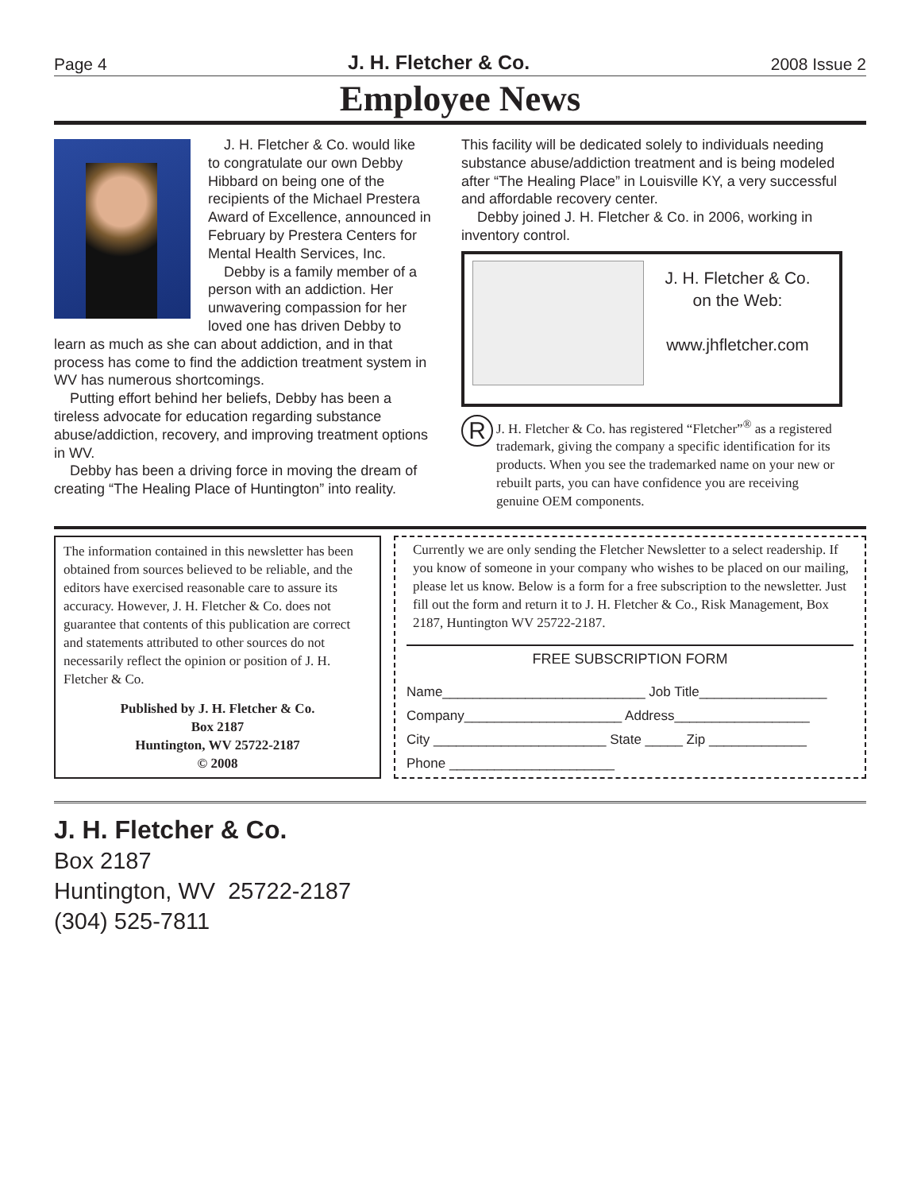Page 4 J. H. Fletcher & Co. 2008 Issue 2
Employee News
J. H. Fletcher & Co. would like to congratulate our own Debby Hibbard on being one of the recipients of the Michael Prestera Award of Excellence, announced in February by Prestera Centers for Mental Health Services, Inc.
Debby is a family member of a person with an addiction. Her unwavering compassion for her loved one has driven Debby to learn as much as she can about addiction, and in that process has come to find the addiction treatment system in WV has numerous shortcomings.
Putting effort behind her beliefs, Debby has been a tireless advocate for education regarding substance abuse/addiction, recovery, and improving treatment options in WV.
Debby has been a driving force in moving the dream of creating “The Healing Place of Huntington” into reality.
This facility will be dedicated solely to individuals needing substance abuse/addiction treatment and is being modeled after “The Healing Place” in Louisville KY, a very successful and affordable recovery center.
Debby joined J. H. Fletcher & Co. in 2006, working in inventory control.
J. H. Fletcher & Co.
on the Web:
www.jhfletcher.com
R
J. H. Fletcher & Co. has registered “Fletcher”<sup>®</sup> as a registered trademark, giving the company a specific identification for its products. When you see the trademarked name on your new or rebuilt parts, you can have confidence you are receiving genuine OEM components.
The information contained in this newsletter has been obtained from sources believed to be reliable, and the editors have exercised reasonable care to assure its accuracy. However, J. H. Fletcher & Co. does not guarantee that contents of this publication are correct and statements attributed to other sources do not necessarily reflect the opinion or position of J. H. Fletcher & Co.
Published by J. H. Fletcher & Co.
Box 2187
Huntington, WV 25722-2187
© 2008
Currently we are only sending the Fletcher Newsletter to a select readership. If you know of someone in your company who wishes to be placed on our mailing, please let us know. Below is a form for a free subscription to the newsletter. Just fill out the form and return it to J. H. Fletcher & Co., Risk Management, Box 2187, Huntington WV 25722-2187.
FREE SUBSCRIPTION FORM
Name___________________________ Job Title_________________
Company_____________________ Address__________________
City _______________________ State _____ Zip _____________
Phone ______________________
J. H. Fletcher & Co.
Box 2187
Huntington, WV 25722-2187
(304) 525-7811